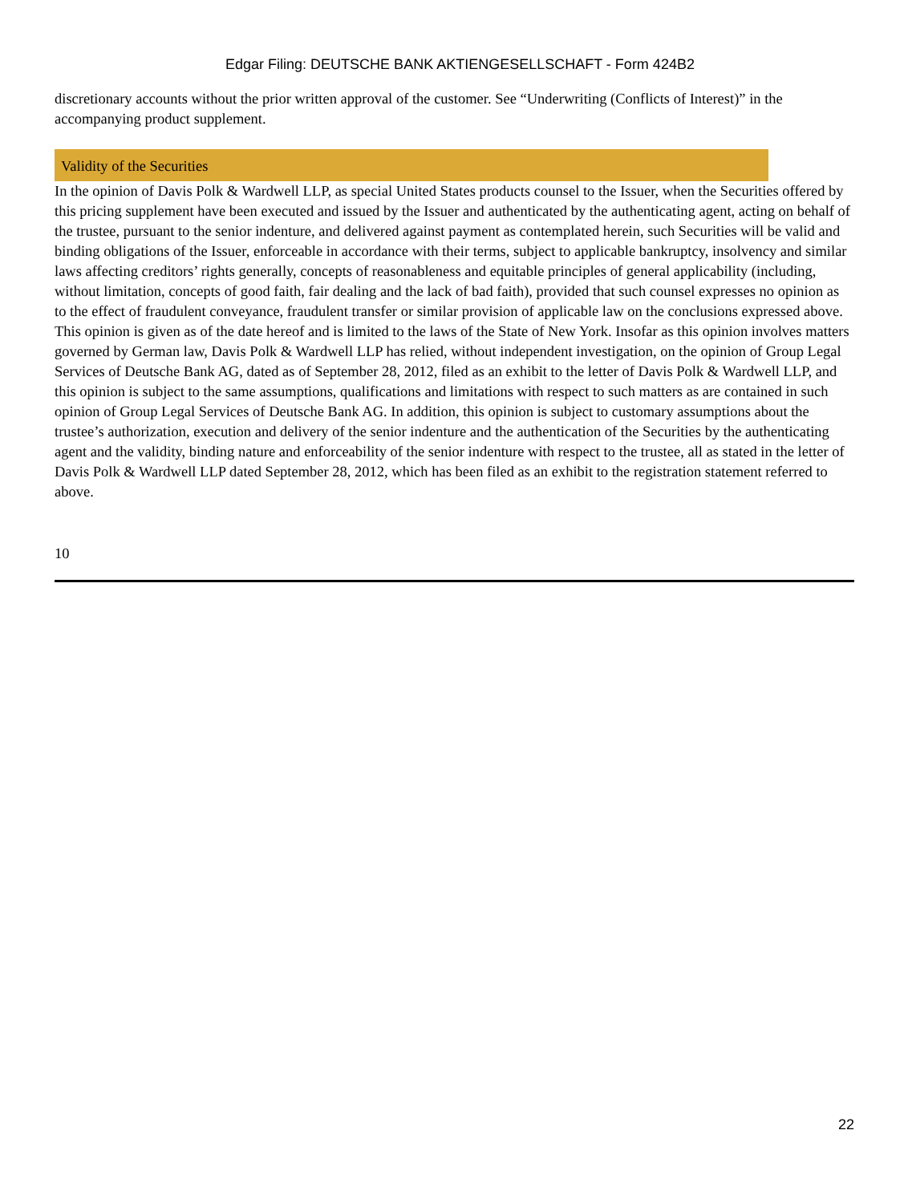Edgar Filing: DEUTSCHE BANK AKTIENGESELLSCHAFT - Form 424B2
discretionary accounts without the prior written approval of the customer. See “Underwriting (Conflicts of Interest)” in the accompanying product supplement.
Validity of the Securities
In the opinion of Davis Polk & Wardwell LLP, as special United States products counsel to the Issuer, when the Securities offered by this pricing supplement have been executed and issued by the Issuer and authenticated by the authenticating agent, acting on behalf of the trustee, pursuant to the senior indenture, and delivered against payment as contemplated herein, such Securities will be valid and binding obligations of the Issuer, enforceable in accordance with their terms, subject to applicable bankruptcy, insolvency and similar laws affecting creditors’ rights generally, concepts of reasonableness and equitable principles of general applicability (including, without limitation, concepts of good faith, fair dealing and the lack of bad faith), provided that such counsel expresses no opinion as to the effect of fraudulent conveyance, fraudulent transfer or similar provision of applicable law on the conclusions expressed above. This opinion is given as of the date hereof and is limited to the laws of the State of New York. Insofar as this opinion involves matters governed by German law, Davis Polk & Wardwell LLP has relied, without independent investigation, on the opinion of Group Legal Services of Deutsche Bank AG, dated as of September 28, 2012, filed as an exhibit to the letter of Davis Polk & Wardwell LLP, and this opinion is subject to the same assumptions, qualifications and limitations with respect to such matters as are contained in such opinion of Group Legal Services of Deutsche Bank AG. In addition, this opinion is subject to customary assumptions about the trustee’s authorization, execution and delivery of the senior indenture and the authentication of the Securities by the authenticating agent and the validity, binding nature and enforceability of the senior indenture with respect to the trustee, all as stated in the letter of Davis Polk & Wardwell LLP dated September 28, 2012, which has been filed as an exhibit to the registration statement referred to above.
10
22